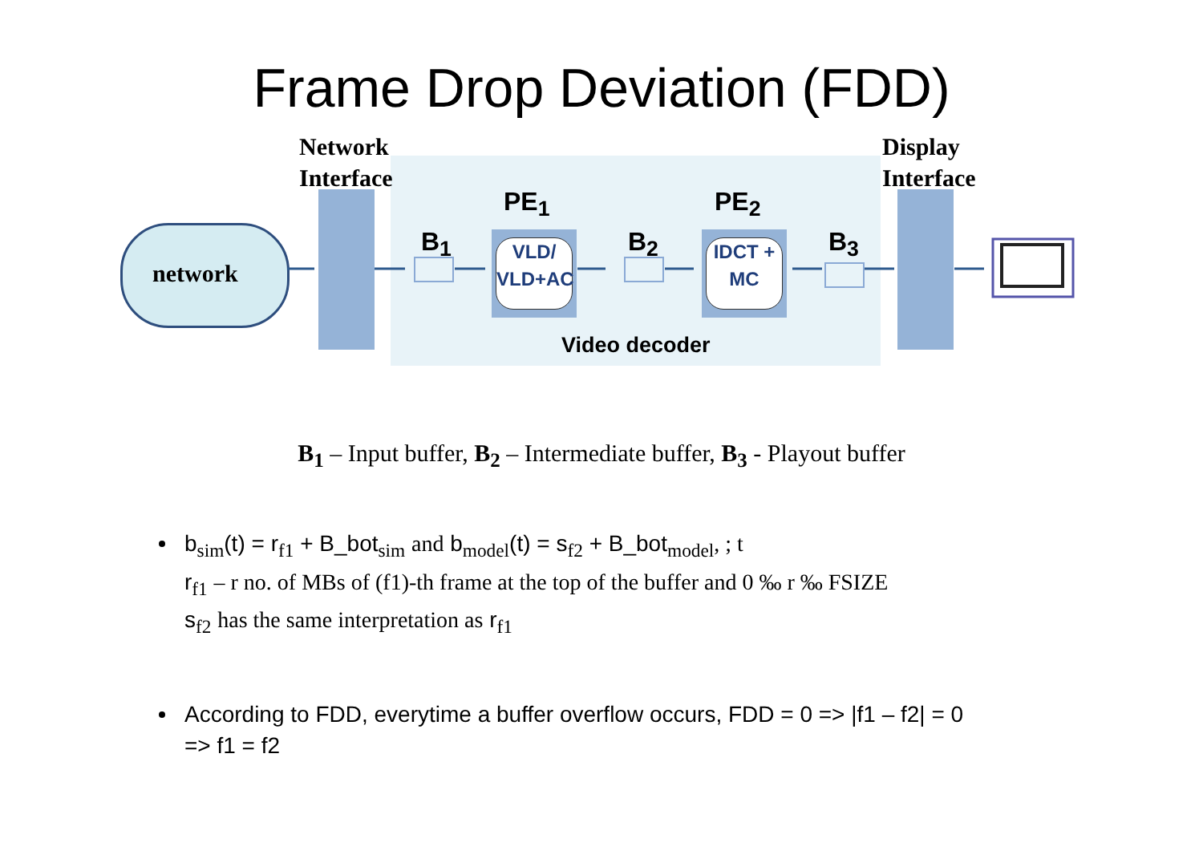Frame Drop Deviation (FDD)
Network
Interface
Display
Interface
network
PE<sub>1</sub> PE<sub>2</sub>
B<sub>1</sub> B<sub>2</sub> B<sub>3</sub>
VLD/
VLD+AC
IDCT +
MC
Video decoder
B<sub>1</sub> – Input buffer, B<sub>2</sub> – Intermediate buffer, B<sub>3</sub> - Playout buffer
b<sub>sim</sub>(t) = r<sub>f1</sub> + B_bot<sub>sim</sub> and b<sub>model</sub>(t) = s<sub>f2</sub> + B_bot<sub>model</sub>, ; t
r<sub>f1</sub> – r no. of MBs of (f1)-th frame at the top of the buffer and 0 ‰ r ‰ FSIZE
s<sub>f2</sub> has the same interpretation as r<sub>f1</sub>
According to FDD, everytime a buffer overflow occurs, FDD = 0 => |f1 – f2| = 0
=> f1 = f2